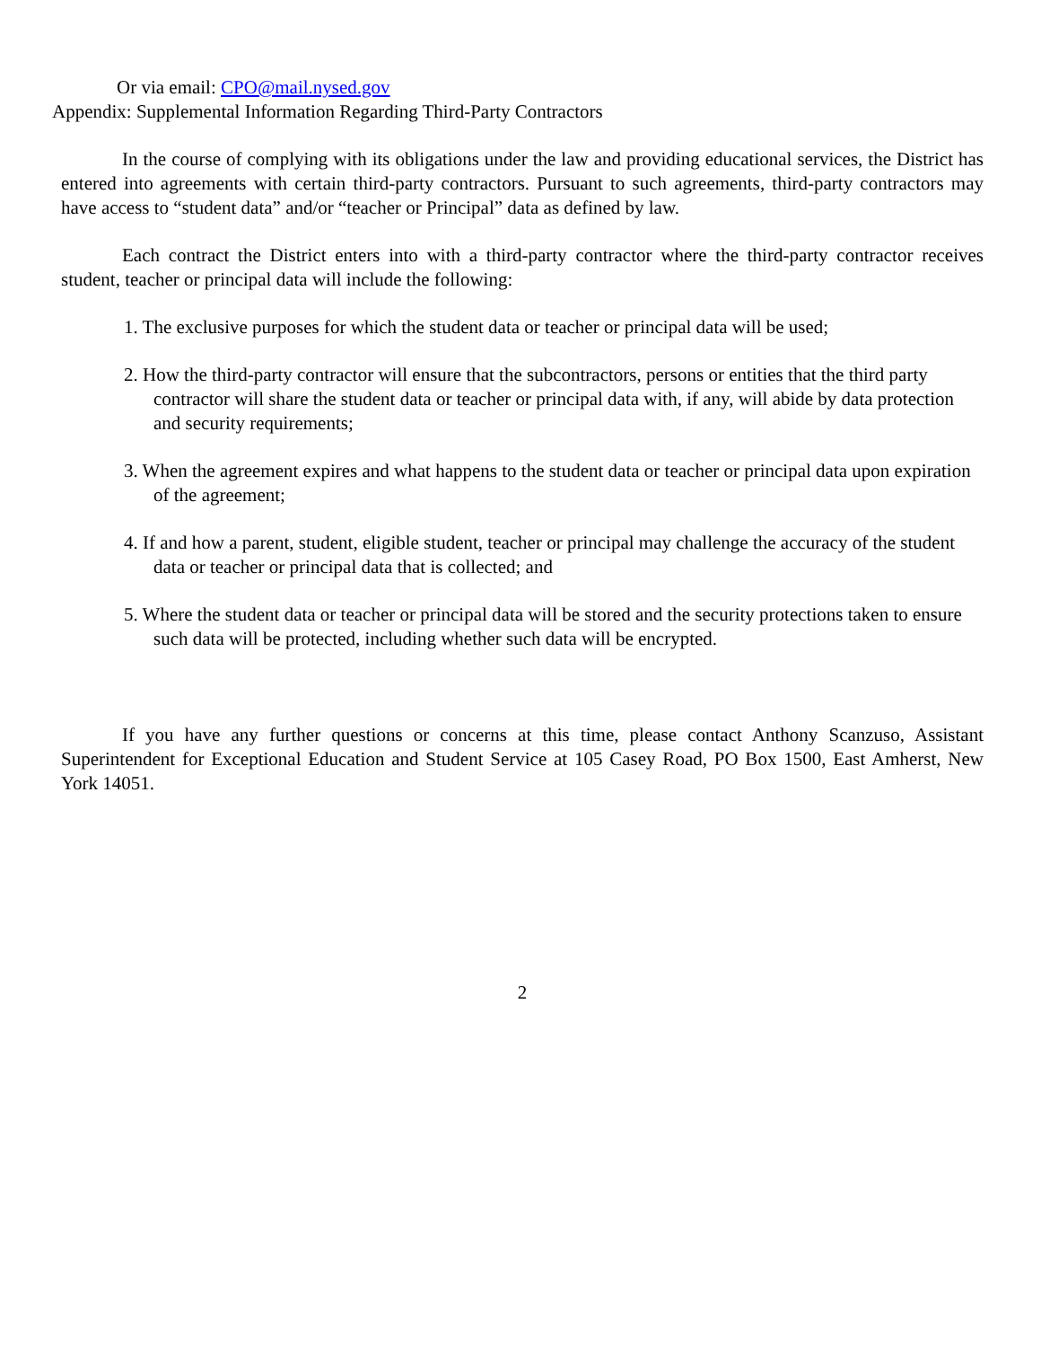Or via email: CPO@mail.nysed.gov
Appendix: Supplemental Information Regarding Third-Party Contractors
In the course of complying with its obligations under the law and providing educational services, the District has entered into agreements with certain third-party contractors. Pursuant to such agreements, third-party contractors may have access to “student data” and/or “teacher or Principal” data as defined by law.
Each contract the District enters into with a third-party contractor where the third-party contractor receives student, teacher or principal data will include the following:
1. The exclusive purposes for which the student data or teacher or principal data will be used;
2. How the third-party contractor will ensure that the subcontractors, persons or entities that the third party contractor will share the student data or teacher or principal data with, if any, will abide by data protection and security requirements;
3. When the agreement expires and what happens to the student data or teacher or principal data upon expiration of the agreement;
4. If and how a parent, student, eligible student, teacher or principal may challenge the accuracy of the student data or teacher or principal data that is collected; and
5. Where the student data or teacher or principal data will be stored and the security protections taken to ensure such data will be protected, including whether such data will be encrypted.
If you have any further questions or concerns at this time, please contact Anthony Scanzuso, Assistant Superintendent for Exceptional Education and Student Service at 105 Casey Road, PO Box 1500, East Amherst, New York 14051.
2